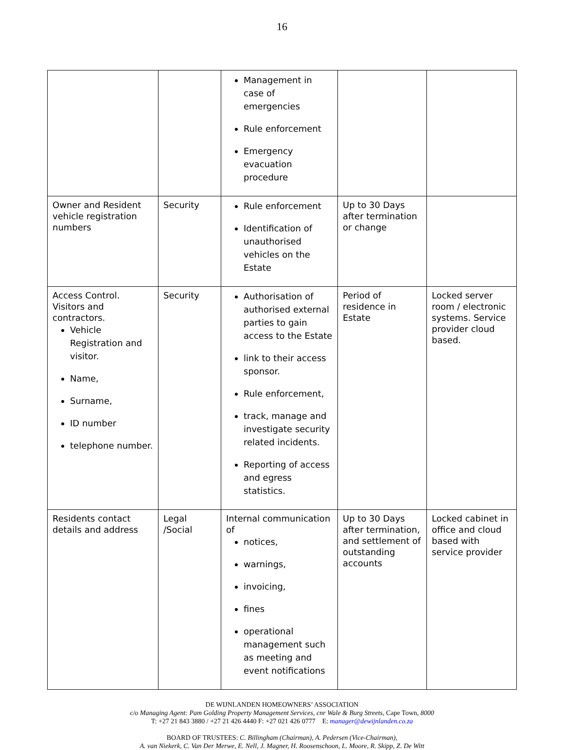16
| | | Management in case of emergencies Rule enforcement Emergency evacuation procedure | | |
| Owner and Resident vehicle registration numbers | Security | Rule enforcement Identification of unauthorised vehicles on the Estate | Up to 30 Days after termination or change | |
| Access Control. Visitors and contractors. Vehicle Registration and visitor. Name, Surname, ID number telephone number. | Security | Authorisation of authorised external parties to gain access to the Estate link to their access sponsor. Rule enforcement, track, manage and investigate security related incidents. Reporting of access and egress statistics. | Period of residence in Estate | Locked server room / electronic systems. Service provider cloud based. |
| Residents contact details and address | Legal /Social | Internal communication of notices, warnings, invoicing, fines operational management such as meeting and event notifications | Up to 30 Days after termination, and settlement of outstanding accounts | Locked cabinet in office and cloud based with service provider |
DE WIJNLANDEN HOMEOWNERS’ ASSOCIATION
c/o Managing Agent: Pam Golding Property Management Services, cnr Wale & Burg Streets, Cape Town, 8000
T: +27 21 843 3880 / +27 21 426 4440 F: +27 021 426 0777 E: manager@dewijnlanden.co.za
BOARD OF TRUSTEES: C. Billingham (Chairman), A. Pedersen (Vice-Chairman),
A. van Niekerk, C. Van Der Merwe, E. Nell, J. Magner, H. Roosenschoon, L. Moore, R. Skipp, Z. De Witt